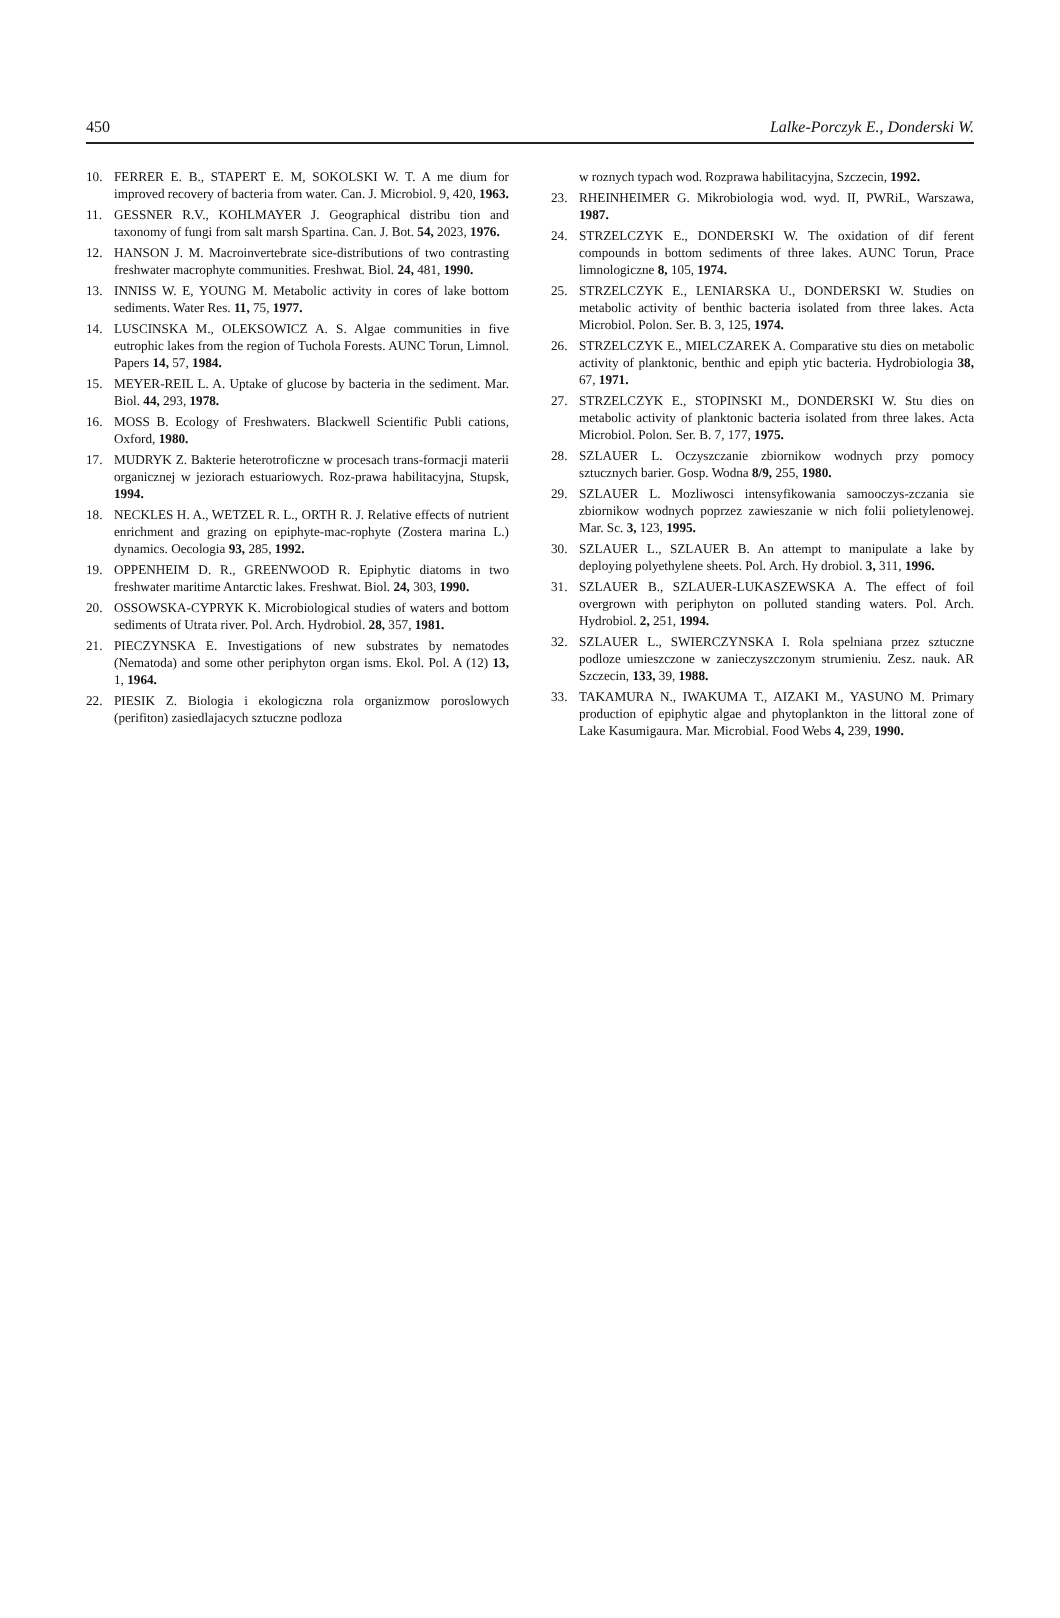450 Lalke-Porczyk E., Donderski W.
10. FERRER E. B., STAPERT E. M, SOKOLSKI W. T. A me dium for improved recovery of bacteria from water. Can. J. Microbiol. 9, 420, 1963.
11. GESSNER R.V., KOHLMAYER J. Geographical distribu tion and taxonomy of fungi from salt marsh Spartina. Can. J. Bot. 54, 2023, 1976.
12. HANSON J. M. Macroinvertebrate sice-distributions of two contrasting freshwater macrophyte communities. Freshwat. Biol. 24, 481, 1990.
13. INNISS W. E, YOUNG M. Metabolic activity in cores of lake bottom sediments. Water Res. 11, 75, 1977.
14. LUSCINSKA M., OLEKSOWICZ A. S. Algae communities in five eutrophic lakes from the region of Tuchola Forests. AUNC Torun, Limnol. Papers 14, 57, 1984.
15. MEYER-REIL L. A. Uptake of glucose by bacteria in the sediment. Mar. Biol. 44, 293, 1978.
16. MOSS B. Ecology of Freshwaters. Blackwell Scientific Publi cations, Oxford, 1980.
17. MUDRYK Z. Bakterie heterotroficzne w procesach trans-formacji materii organicznej w jeziorach estuariowych. Roz-prawa habilitacyjna, Stupsk, 1994.
18. NECKLES H. A., WETZEL R. L., ORTH R. J. Relative effects of nutrient enrichment and grazing on epiphyte-mac-rophyte (Zostera marina L.) dynamics. Oecologia 93, 285, 1992.
19. OPPENHEIM D. R., GREENWOOD R. Epiphytic diatoms in two freshwater maritime Antarctic lakes. Freshwat. Biol. 24, 303, 1990.
20. OSSOWSKA-CYPRYK K. Microbiological studies of waters and bottom sediments of Utrata river. Pol. Arch. Hydrobiol. 28, 357, 1981.
21. PIECZYNSKA E. Investigations of new substrates by nematodes (Nematoda) and some other periphyton organ isms. Ekol. Pol. A (12) 13, 1, 1964.
22. PIESIK Z. Biologia i ekologiczna rola organizmow poroslowych (perifiton) zasiedlajacych sztuczne podloza
w roznych typach wod. Rozprawa habilitacyjna, Szczecin, 1992.
23. RHEINHEIMER G. Mikrobiologia wod. wyd. II, PWRiL, Warszawa, 1987.
24. STRZELCZYK E., DONDERSKI W. The oxidation of dif ferent compounds in bottom sediments of three lakes. AUNC Torun, Prace limnologiczne 8, 105, 1974.
25. STRZELCZYK E., LENIARSKA U., DONDERSKI W. Studies on metabolic activity of benthic bacteria isolated from three lakes. Acta Microbiol. Polon. Ser. B. 3, 125, 1974.
26. STRZELCZYK E., MIELCZAREK A. Comparative stu dies on metabolic activity of planktonic, benthic and epiph ytic bacteria. Hydrobiologia 38, 67, 1971.
27. STRZELCZYK E., STOPINSKI M., DONDERSKI W. Stu dies on metabolic activity of planktonic bacteria isolated from three lakes. Acta Microbiol. Polon. Ser. B. 7, 177, 1975.
28. SZLAUER L. Oczyszczanie zbiornikow wodnych przy pomocy sztucznych barier. Gosp. Wodna 8/9, 255, 1980.
29. SZLAUER L. Mozliwosci intensyfikowania samooczys-zczania sie zbiornikow wodnych poprzez zawieszanie w nich folii polietylenowej. Mar. Sc. 3, 123, 1995.
30. SZLAUER L., SZLAUER B. An attempt to manipulate a lake by deploying polyethylene sheets. Pol. Arch. Hy drobiol. 3, 311, 1996.
31. SZLAUER B., SZLAUER-LUKASZEWSKA A. The effect of foil overgrown with periphyton on polluted standing waters. Pol. Arch. Hydrobiol. 2, 251, 1994.
32. SZLAUER L., SWIERCZYNSKA I. Rola spelniana przez sztuczne podloze umieszczone w zanieczyszczonym strumieniu. Zesz. nauk. AR Szczecin, 133, 39, 1988.
33. TAKAMURA N., IWAKUMA T., AIZAKI M., YASUNO M. Primary production of epiphytic algae and phytoplankton in the littoral zone of Lake Kasumigaura. Mar. Microbial. Food Webs 4, 239, 1990.